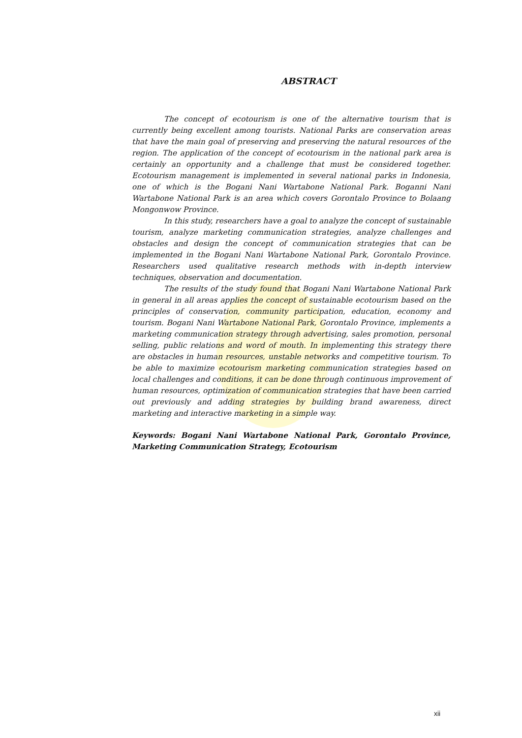ABSTRACT
The concept of ecotourism is one of the alternative tourism that is currently being excellent among tourists. National Parks are conservation areas that have the main goal of preserving and preserving the natural resources of the region. The application of the concept of ecotourism in the national park area is certainly an opportunity and a challenge that must be considered together. Ecotourism management is implemented in several national parks in Indonesia, one of which is the Bogani Nani Wartabone National Park. Boganni Nani Wartabone National Park is an area which covers Gorontalo Province to Bolaang Mongonwow Province.
In this study, researchers have a goal to analyze the concept of sustainable tourism, analyze marketing communication strategies, analyze challenges and obstacles and design the concept of communication strategies that can be implemented in the Bogani Nani Wartabone National Park, Gorontalo Province. Researchers used qualitative research methods with in-depth interview techniques, observation and documentation.
The results of the study found that Bogani Nani Wartabone National Park in general in all areas applies the concept of sustainable ecotourism based on the principles of conservation, community participation, education, economy and tourism. Bogani Nani Wartabone National Park, Gorontalo Province, implements a marketing communication strategy through advertising, sales promotion, personal selling, public relations and word of mouth. In implementing this strategy there are obstacles in human resources, unstable networks and competitive tourism. To be able to maximize ecotourism marketing communication strategies based on local challenges and conditions, it can be done through continuous improvement of human resources, optimization of communication strategies that have been carried out previously and adding strategies by building brand awareness, direct marketing and interactive marketing in a simple way.
Keywords: Bogani Nani Wartabone National Park, Gorontalo Province, Marketing Communication Strategy, Ecotourism
xii